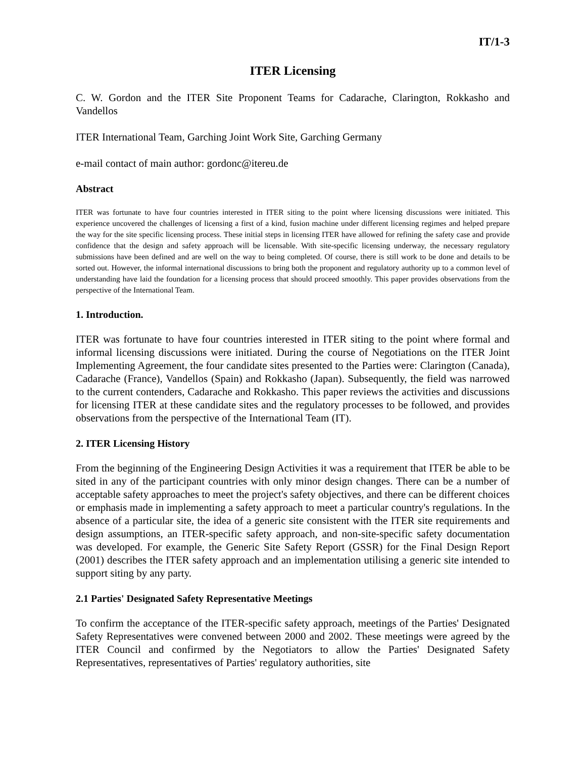IT/1-3
ITER Licensing
C. W. Gordon and the ITER Site Proponent Teams for Cadarache, Clarington, Rokkasho and Vandellos
ITER International Team, Garching Joint Work Site, Garching Germany
e-mail contact of main author: gordonc@itereu.de
Abstract
ITER was fortunate to have four countries interested in ITER siting to the point where licensing discussions were initiated. This experience uncovered the challenges of licensing a first of a kind, fusion machine under different licensing regimes and helped prepare the way for the site specific licensing process. These initial steps in licensing ITER have allowed for refining the safety case and provide confidence that the design and safety approach will be licensable. With site-specific licensing underway, the necessary regulatory submissions have been defined and are well on the way to being completed. Of course, there is still work to be done and details to be sorted out. However, the informal international discussions to bring both the proponent and regulatory authority up to a common level of understanding have laid the foundation for a licensing process that should proceed smoothly. This paper provides observations from the perspective of the International Team.
1. Introduction.
ITER was fortunate to have four countries interested in ITER siting to the point where formal and informal licensing discussions were initiated. During the course of Negotiations on the ITER Joint Implementing Agreement, the four candidate sites presented to the Parties were: Clarington (Canada), Cadarache (France), Vandellos (Spain) and Rokkasho (Japan). Subsequently, the field was narrowed to the current contenders, Cadarache and Rokkasho. This paper reviews the activities and discussions for licensing ITER at these candidate sites and the regulatory processes to be followed, and provides observations from the perspective of the International Team (IT).
2. ITER Licensing History
From the beginning of the Engineering Design Activities it was a requirement that ITER be able to be sited in any of the participant countries with only minor design changes. There can be a number of acceptable safety approaches to meet the project's safety objectives, and there can be different choices or emphasis made in implementing a safety approach to meet a particular country's regulations. In the absence of a particular site, the idea of a generic site consistent with the ITER site requirements and design assumptions, an ITER-specific safety approach, and non-site-specific safety documentation was developed. For example, the Generic Site Safety Report (GSSR) for the Final Design Report (2001) describes the ITER safety approach and an implementation utilising a generic site intended to support siting by any party.
2.1 Parties' Designated Safety Representative Meetings
To confirm the acceptance of the ITER-specific safety approach, meetings of the Parties' Designated Safety Representatives were convened between 2000 and 2002. These meetings were agreed by the ITER Council and confirmed by the Negotiators to allow the Parties' Designated Safety Representatives, representatives of Parties' regulatory authorities, site